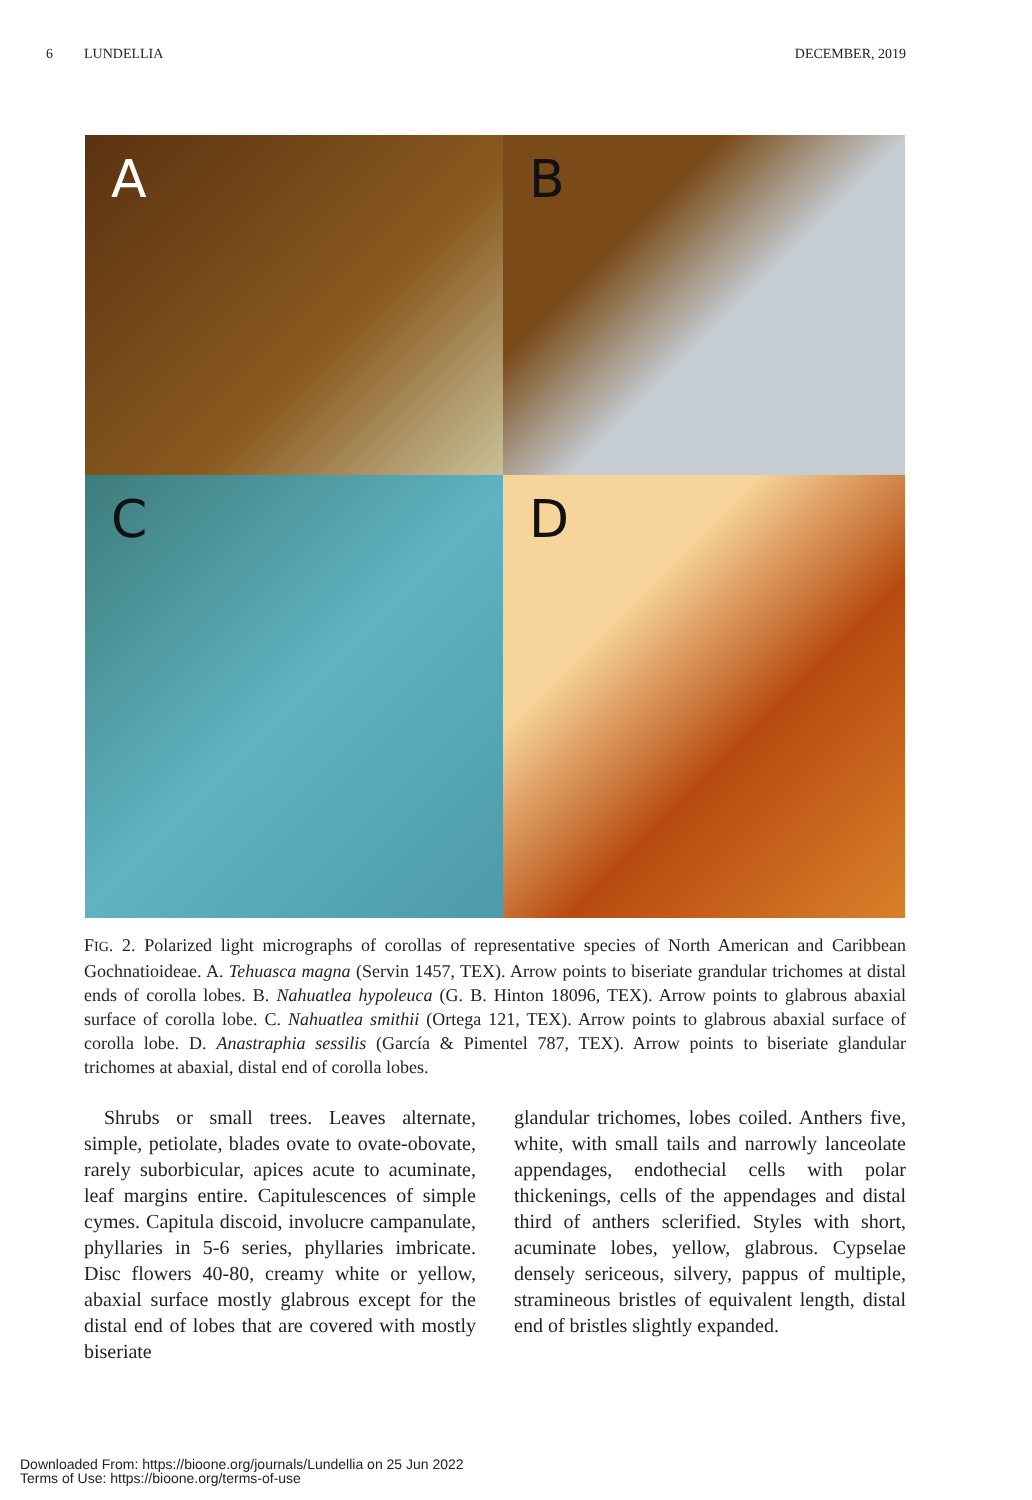6 LUNDELLIA DECEMBER, 2019
A
B
C
D
FIG. 2. Polarized light micrographs of corollas of representative species of North American and Caribbean Gochnatioideae. A. Tehuasca magna (Servin 1457, TEX). Arrow points to biseriate grandular trichomes at distal ends of corolla lobes. B. Nahuatlea hypoleuca (G. B. Hinton 18096, TEX). Arrow points to glabrous abaxial surface of corolla lobe. C. Nahuatlea smithii (Ortega 121, TEX). Arrow points to glabrous abaxial surface of corolla lobe. D. Anastraphia sessilis (García & Pimentel 787, TEX). Arrow points to biseriate glandular trichomes at abaxial, distal end of corolla lobes.
 Shrubs or small trees. Leaves alternate, simple, petiolate, blades ovate to ovate-obovate, rarely suborbicular, apices acute to acuminate, leaf margins entire. Capitulescences of simple cymes. Capitula discoid, involucre campanulate, phyllaries in 5-6 series, phyllaries imbricate. Disc flowers 40-80, creamy white or yellow, abaxial surface mostly glabrous except for the distal end of lobes that are covered with mostly biseriate
glandular trichomes, lobes coiled. Anthers five, white, with small tails and narrowly lanceolate appendages, endothecial cells with polar thickenings, cells of the appendages and distal third of anthers sclerified. Styles with short, acuminate lobes, yellow, glabrous. Cypselae densely sericeous, silvery, pappus of multiple, stramineous bristles of equivalent length, distal end of bristles slightly expanded.
Downloaded From: https://bioone.org/journals/Lundellia on 25 Jun 2022
Terms of Use: https://bioone.org/terms-of-use